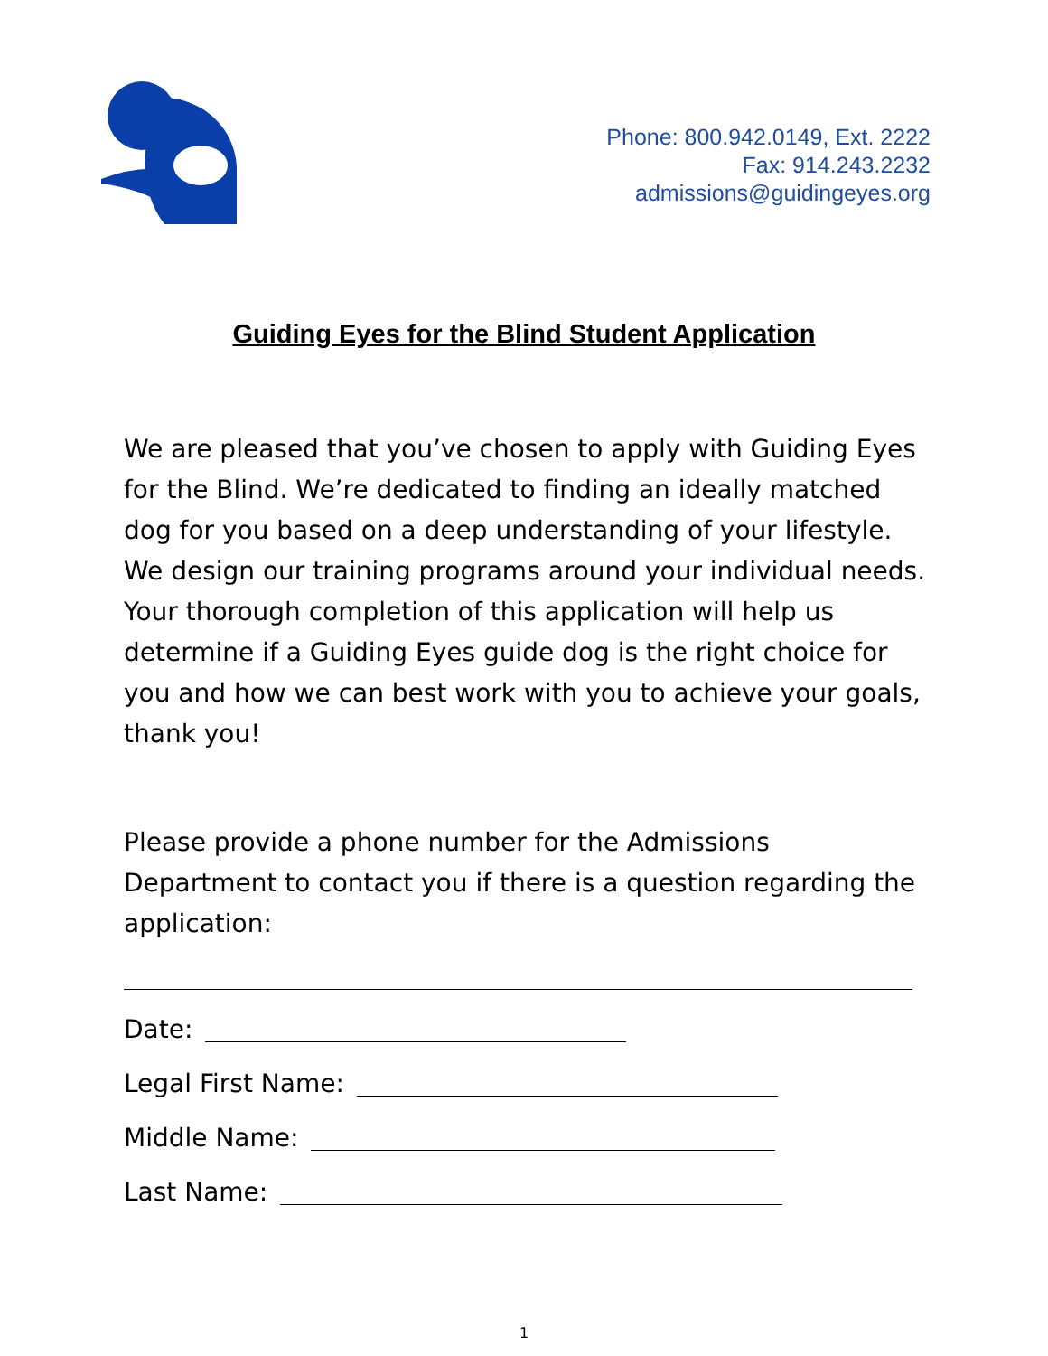Phone: 800.942.0149, Ext. 2222
Fax: 914.243.2232
admissions@guidingeyes.org
Guiding Eyes for the Blind Student Application
We are pleased that you’ve chosen to apply with Guiding Eyes for the Blind. We’re dedicated to finding an ideally matched dog for you based on a deep understanding of your lifestyle. We design our training programs around your individual needs. Your thorough completion of this application will help us determine if a Guiding Eyes guide dog is the right choice for you and how we can best work with you to achieve your goals, thank you!
Please provide a phone number for the Admissions Department to contact you if there is a question regarding the application:
Date:
Legal First Name:
Middle Name:
Last Name:
1